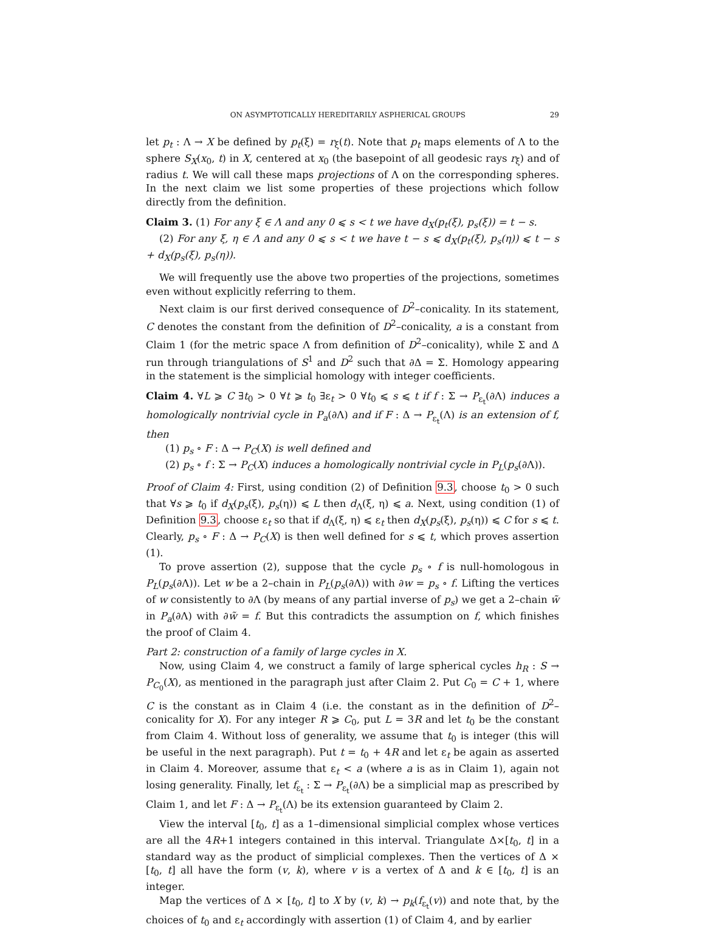ON ASYMPTOTICALLY HEREDITARILY ASPHERICAL GROUPS 29
let p<sub>t</sub> : Λ → X be defined by p<sub>t</sub>(ξ) = r<sub>ξ</sub>(t). Note that p<sub>t</sub> maps elements of Λ to the sphere S<sub>X</sub>(x<sub>0</sub>, t) in X, centered at x<sub>0</sub> (the basepoint of all geodesic rays r<sub>ξ</sub>) and of radius t. We will call these maps projections of Λ on the corresponding spheres. In the next claim we list some properties of these projections which follow directly from the definition.
Claim 3. (1) For any ξ ∈ Λ and any 0 ⩽ s < t we have d<sub>X</sub>(p<sub>t</sub>(ξ), p<sub>s</sub>(ξ)) = t − s.
(2) For any ξ, η ∈ Λ and any 0 ⩽ s < t we have t − s ⩽ d<sub>X</sub>(p<sub>t</sub>(ξ), p<sub>s</sub>(η)) ⩽ t − s + d<sub>X</sub>(p<sub>s</sub>(ξ), p<sub>s</sub>(η)).
We will frequently use the above two properties of the projections, sometimes even without explicitly referring to them.
Next claim is our first derived consequence of D<sup>2</sup>–conicality. In its statement, C denotes the constant from the definition of D<sup>2</sup>–conicality, a is a constant from Claim 1 (for the metric space Λ from definition of D<sup>2</sup>–conicality), while Σ and Δ run through triangulations of S<sup>1</sup> and D<sup>2</sup> such that ∂Δ = Σ. Homology appearing in the statement is the simplicial homology with integer coefficients.
Claim 4. ∀L ⩾ C ∃t<sub>0</sub> > 0 ∀t ⩾ t<sub>0</sub> ∃ε<sub>t</sub> > 0 ∀t<sub>0</sub> ⩽ s ⩽ t if f : Σ → P<sub>ε<sub>t</sub></sub>(∂Λ) induces a homologically nontrivial cycle in P<sub>a</sub>(∂Λ) and if F : Δ → P<sub>ε<sub>t</sub></sub>(Λ) is an extension of f, then
(1) p<sub>s</sub> ∘ F : Δ → P<sub>C</sub>(X) is well defined and
(2) p<sub>s</sub> ∘ f : Σ → P<sub>C</sub>(X) induces a homologically nontrivial cycle in P<sub>L</sub>(p<sub>s</sub>(∂Λ)).
Proof of Claim 4: First, using condition (2) of Definition 9.3, choose t<sub>0</sub> > 0 such that ∀s ⩾ t<sub>0</sub> if d<sub>X</sub>(p<sub>s</sub>(ξ), p<sub>s</sub>(η)) ⩽ L then d<sub>Λ</sub>(ξ, η) ⩽ a. Next, using condition (1) of Definition 9.3, choose ε<sub>t</sub> so that if d<sub>Λ</sub>(ξ, η) ⩽ ε<sub>t</sub> then d<sub>X</sub>(p<sub>s</sub>(ξ), p<sub>s</sub>(η)) ⩽ C for s ⩽ t. Clearly, p<sub>s</sub> ∘ F : Δ → P<sub>C</sub>(X) is then well defined for s ⩽ t, which proves assertion (1).
To prove assertion (2), suppose that the cycle p<sub>s</sub> ∘ f is null-homologous in P<sub>L</sub>(p<sub>s</sub>(∂Λ)). Let w be a 2–chain in P<sub>L</sub>(p<sub>s</sub>(∂Λ)) with ∂w = p<sub>s</sub> ∘ f. Lifting the vertices of w consistently to ∂Λ (by means of any partial inverse of p<sub>s</sub>) we get a 2–chain w̃ in P<sub>a</sub>(∂Λ) with ∂w̃ = f. But this contradicts the assumption on f, which finishes the proof of Claim 4.
Part 2: construction of a family of large cycles in X.
Now, using Claim 4, we construct a family of large spherical cycles h<sub>R</sub> : S → P<sub>C<sub>0</sub></sub>(X), as mentioned in the paragraph just after Claim 2. Put C<sub>0</sub> = C + 1, where C is the constant as in Claim 4 (i.e. the constant as in the definition of D<sup>2</sup>–conicality for X). For any integer R ⩾ C<sub>0</sub>, put L = 3R and let t<sub>0</sub> be the constant from Claim 4. Without loss of generality, we assume that t<sub>0</sub> is integer (this will be useful in the next paragraph). Put t = t<sub>0</sub> + 4R and let ε<sub>t</sub> be again as asserted in Claim 4. Moreover, assume that ε<sub>t</sub> < a (where a is as in Claim 1), again not losing generality. Finally, let f<sub>ε<sub>t</sub></sub> : Σ → P<sub>ε<sub>t</sub></sub>(∂Λ) be a simplicial map as prescribed by Claim 1, and let F : Δ → P<sub>ε<sub>t</sub></sub>(Λ) be its extension guaranteed by Claim 2.
View the interval [t<sub>0</sub>, t] as a 1–dimensional simplicial complex whose vertices are all the 4R+1 integers contained in this interval. Triangulate Δ×[t<sub>0</sub>, t] in a standard way as the product of simplicial complexes. Then the vertices of Δ × [t<sub>0</sub>, t] all have the form (v, k), where v is a vertex of Δ and k ∈ [t<sub>0</sub>, t] is an integer.
Map the vertices of Δ × [t<sub>0</sub>, t] to X by (v, k) → p<sub>k</sub>(f<sub>ε<sub>t</sub></sub>(v)) and note that, by the choices of t<sub>0</sub> and ε<sub>t</sub> accordingly with assertion (1) of Claim 4, and by earlier